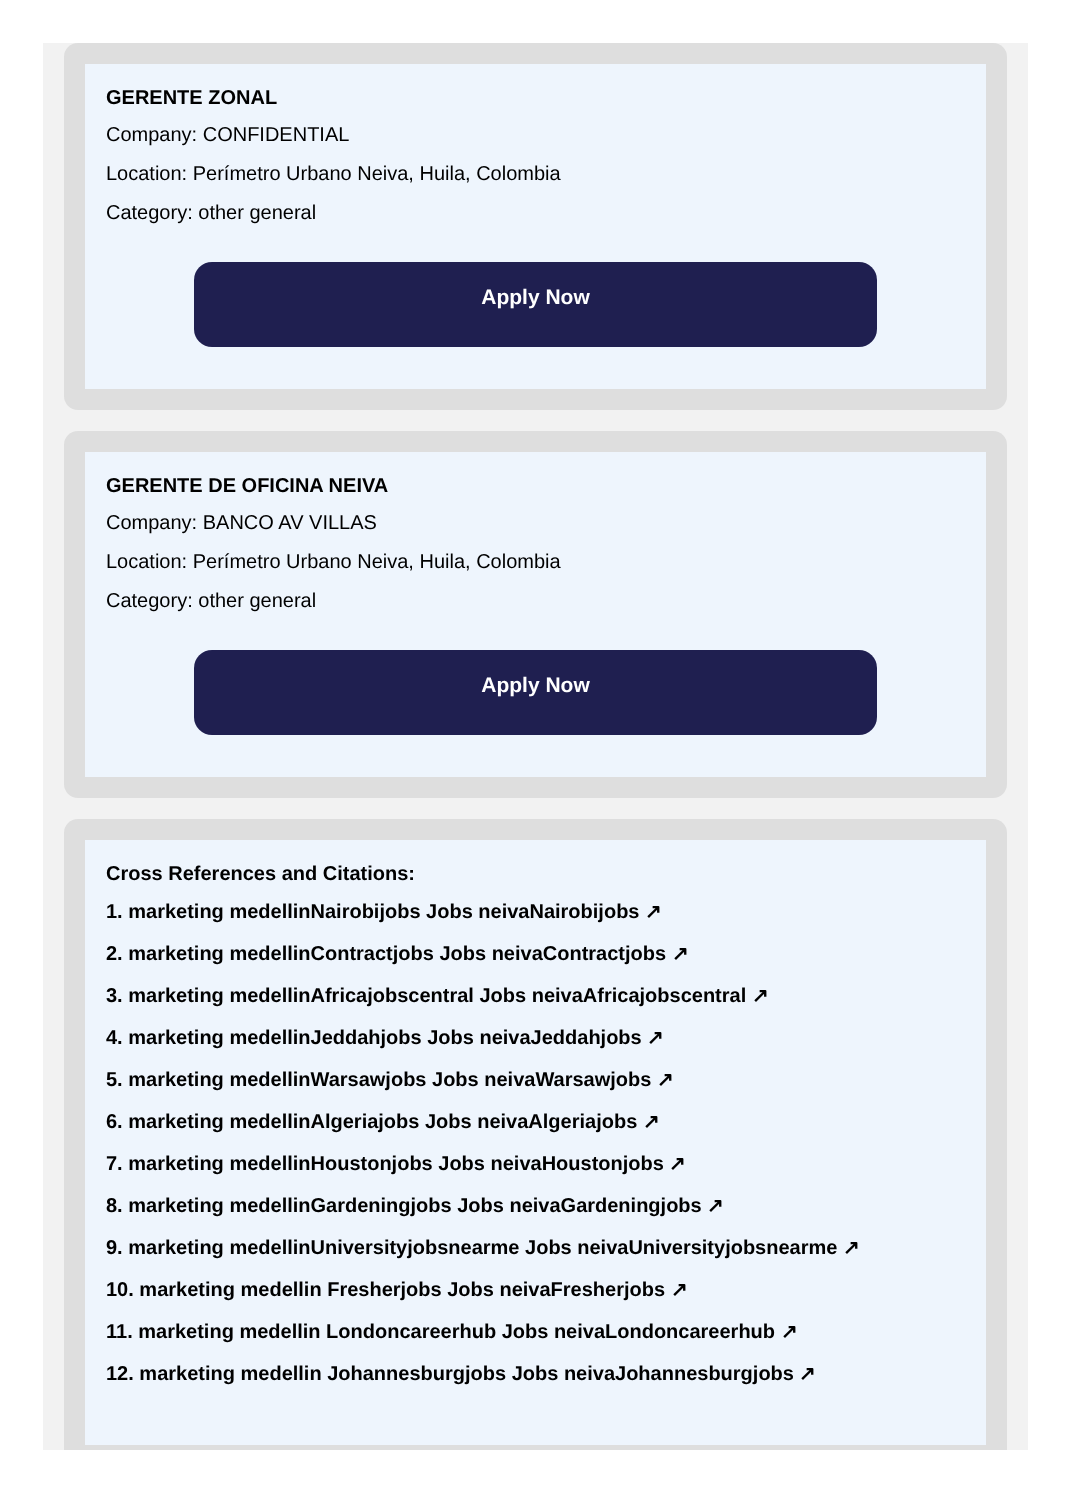GERENTE ZONAL
Company: CONFIDENTIAL
Location: Perímetro Urbano Neiva, Huila, Colombia
Category: other general
Apply Now
GERENTE DE OFICINA NEIVA
Company: BANCO AV VILLAS
Location: Perímetro Urbano Neiva, Huila, Colombia
Category: other general
Apply Now
Cross References and Citations:
1. marketing medellinNairobijobs Jobs neivaNairobijobs ↗
2. marketing medellinContractjobs Jobs neivaContractjobs ↗
3. marketing medellinAfricajobscentral Jobs neivaAfricajobscentral ↗
4. marketing medellinJeddahjobs Jobs neivaJeddahjobs ↗
5. marketing medellinWarsawjobs Jobs neivaWarsawjobs ↗
6. marketing medellinAlgeriajobs Jobs neivaAlgeriajobs ↗
7. marketing medellinHoustonjobs Jobs neivaHoustonjobs ↗
8. marketing medellinGardeningjobs Jobs neivaGardeningjobs ↗
9. marketing medellinUniversityjobsnearme Jobs neivaUniversityjobsnearme ↗
10. marketing medellin Fresherjobs Jobs neivaFresherjobs ↗
11. marketing medellin Londoncareerhub Jobs neivaLondoncareerhub ↗
12. marketing medellin Johannesburgjobs Jobs neivaJohannesburgjobs ↗